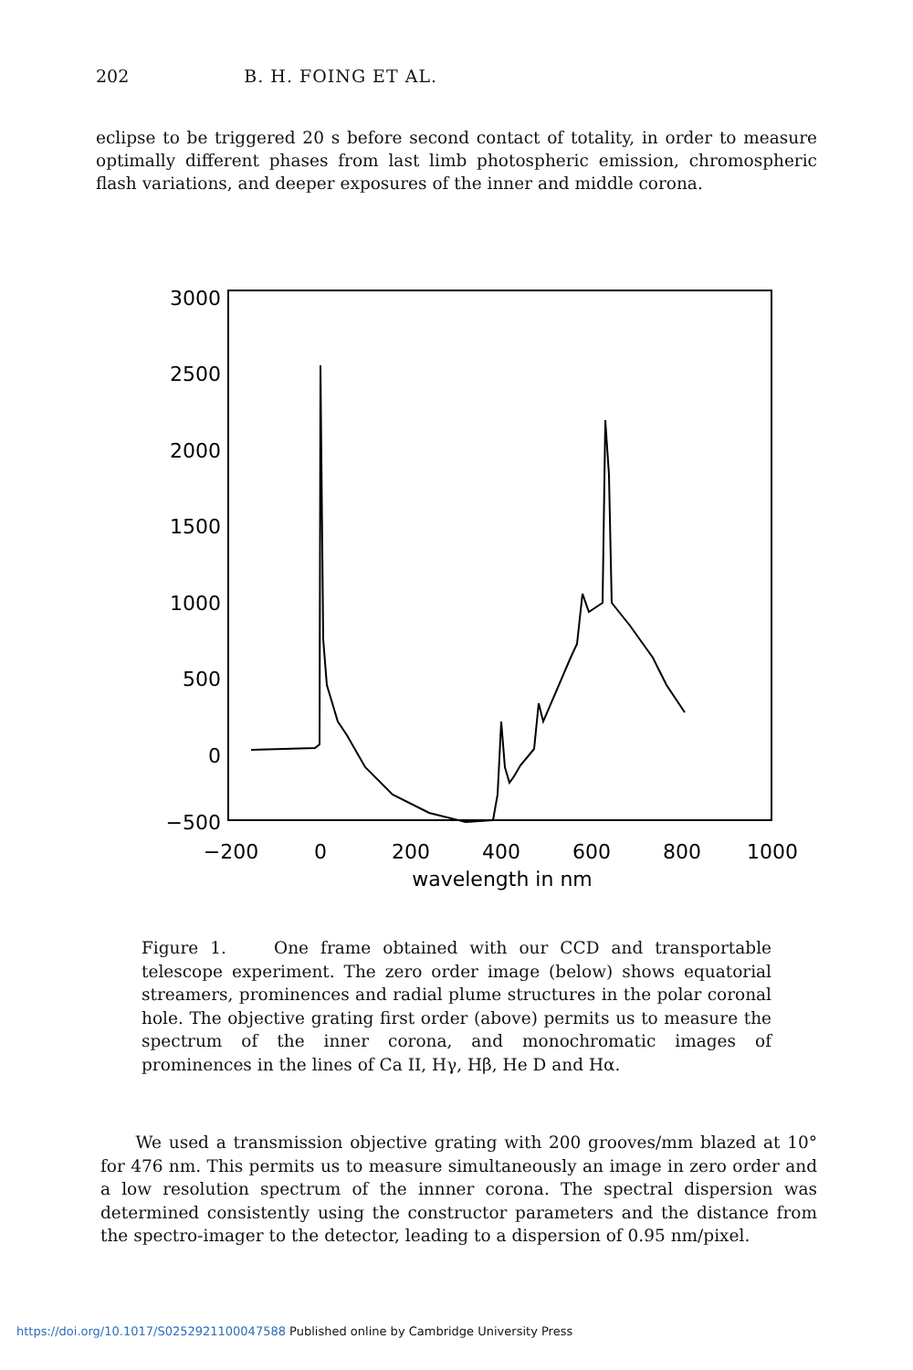202 B. H. FOING ET AL.
eclipse to be triggered 20 s before second contact of totality, in order to measure optimally different phases from last limb photospheric emission, chromospheric flash variations, and deeper exposures of the inner and middle corona.
3000
2500
2000
1500
1000
500
0
−500
−200
0
200
400
600
800
1000
wavelength in nm
Figure 1. One frame obtained with our CCD and transportable telescope experiment. The zero order image (below) shows equatorial streamers, prominences and radial plume structures in the polar coronal hole. The objective grating first order (above) permits us to measure the spectrum of the inner corona, and monochromatic images of prominences in the lines of Ca II, Hγ, Hβ, He D and Hα.
We used a transmission objective grating with 200 grooves/mm blazed at 10° for 476 nm. This permits us to measure simultaneously an image in zero order and a low resolution spectrum of the innner corona. The spectral dispersion was determined consistently using the constructor parameters and the distance from the spectro-imager to the detector, leading to a dispersion of 0.95 nm/pixel.
https://doi.org/10.1017/S0252921100047588 Published online by Cambridge University Press